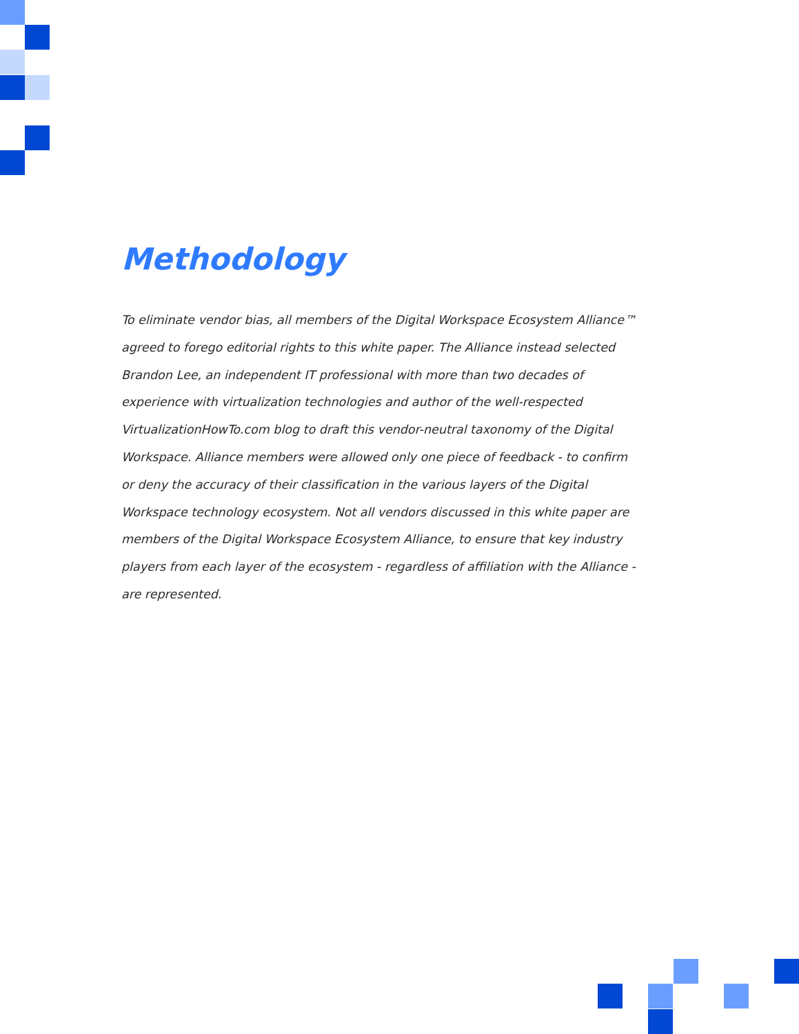Methodology
To eliminate vendor bias, all members of the Digital Workspace Ecosystem Alliance™ agreed to forego editorial rights to this white paper. The Alliance instead selected Brandon Lee, an independent IT professional with more than two decades of experience with virtualization technologies and author of the well-respected VirtualizationHowTo.com blog to draft this vendor-neutral taxonomy of the Digital Workspace. Alliance members were allowed only one piece of feedback - to confirm or deny the accuracy of their classification in the various layers of the Digital Workspace technology ecosystem. Not all vendors discussed in this white paper are members of the Digital Workspace Ecosystem Alliance, to ensure that key industry players from each layer of the ecosystem - regardless of affiliation with the Alliance - are represented.